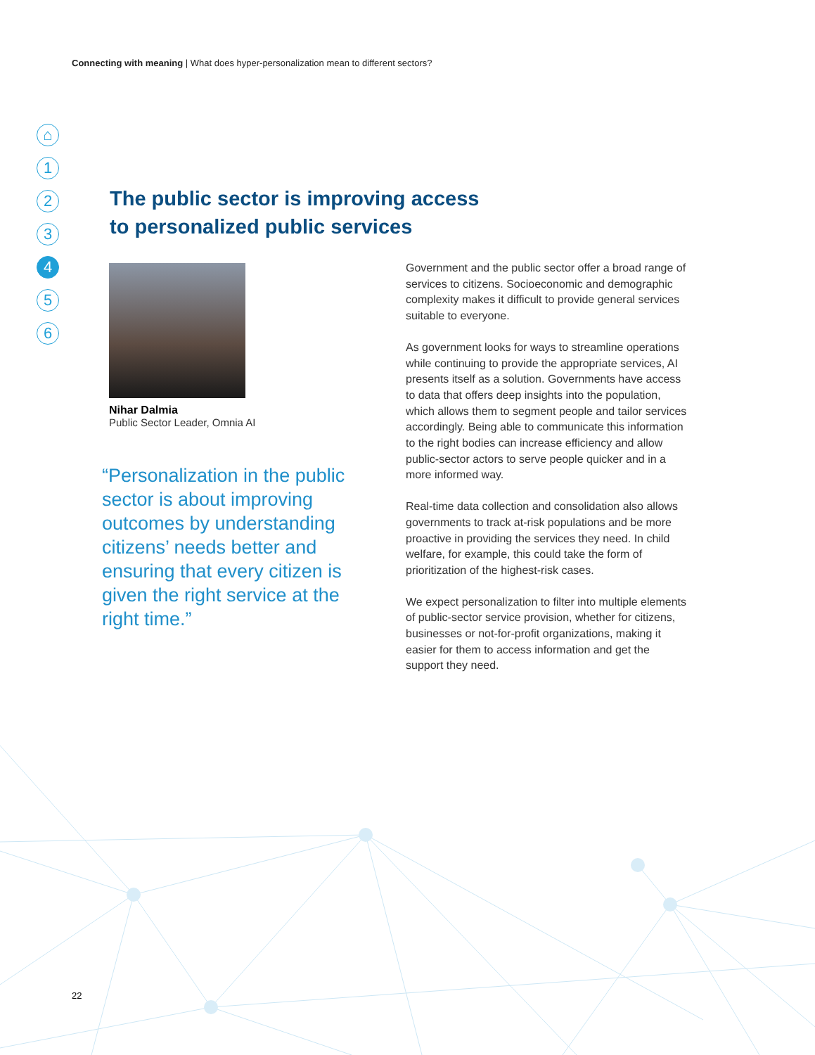Connecting with meaning | What does hyper-personalization mean to different sectors?
⌂
1
2
3
4
5
6
The public sector is improving access
to personalized public services
Nihar Dalmia
Public Sector Leader, Omnia AI
“Personalization in the public sector is about improving outcomes by understanding citizens’ needs better and ensuring that every citizen is given the right service at the right time.”
Government and the public sector offer a broad range of services to citizens. Socioeconomic and demographic complexity makes it difficult to provide general services suitable to everyone.
As government looks for ways to streamline operations while continuing to provide the appropriate services, AI presents itself as a solution. Governments have access to data that offers deep insights into the population, which allows them to segment people and tailor services accordingly. Being able to communicate this information to the right bodies can increase efficiency and allow public-sector actors to serve people quicker and in a more informed way.
Real-time data collection and consolidation also allows governments to track at-risk populations and be more proactive in providing the services they need. In child welfare, for example, this could take the form of prioritization of the highest-risk cases.
We expect personalization to filter into multiple elements of public-sector service provision, whether for citizens, businesses or not-for-profit organizations, making it easier for them to access information and get the support they need.
22